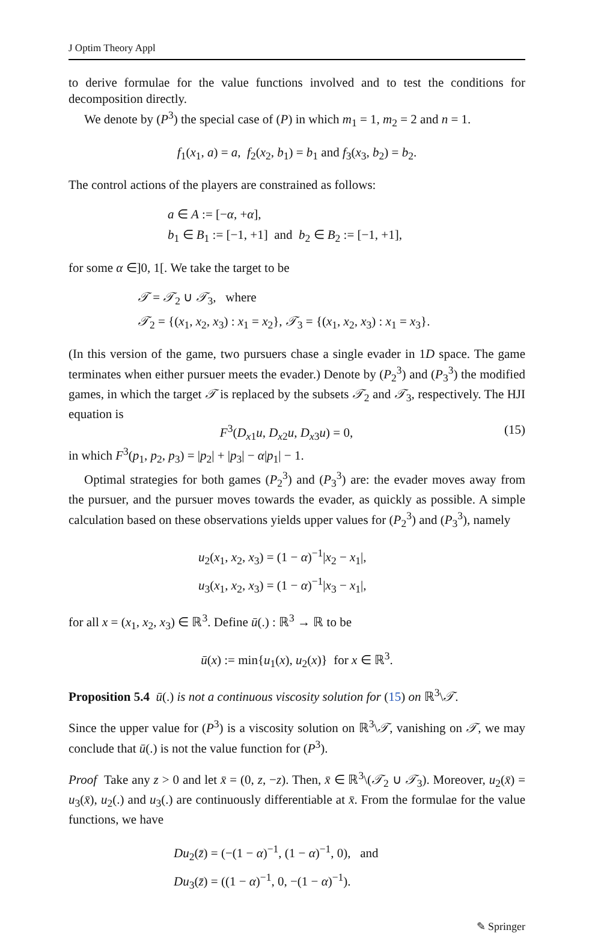J Optim Theory Appl
to derive formulae for the value functions involved and to test the conditions for decomposition directly.
We denote by (P<sup>3</sup>) the special case of (P) in which m<sub>1</sub> = 1, m<sub>2</sub> = 2 and n = 1.
f<sub>1</sub>(x<sub>1</sub>, a) = a, f<sub>2</sub>(x<sub>2</sub>, b<sub>1</sub>) = b<sub>1</sub> and f<sub>3</sub>(x<sub>3</sub>, b<sub>2</sub>) = b<sub>2</sub>.
The control actions of the players are constrained as follows:
a ∈ A := [−α, +α],
b<sub>1</sub> ∈ B<sub>1</sub> := [−1, +1] and b<sub>2</sub> ∈ B<sub>2</sub> := [−1, +1],
for some α ∈]0, 1[. We take the target to be
𝒯 = 𝒯<sub>2</sub> ∪ 𝒯<sub>3</sub>, where
𝒯<sub>2</sub> = {(x<sub>1</sub>, x<sub>2</sub>, x<sub>3</sub>) : x<sub>1</sub> = x<sub>2</sub>}, 𝒯<sub>3</sub> = {(x<sub>1</sub>, x<sub>2</sub>, x<sub>3</sub>) : x<sub>1</sub> = x<sub>3</sub>}.
(In this version of the game, two pursuers chase a single evader in 1D space. The game terminates when either pursuer meets the evader.) Denote by (P<sub>2</sub><sup>3</sup>) and (P<sub>3</sub><sup>3</sup>) the modified games, in which the target 𝒯 is replaced by the subsets 𝒯<sub>2</sub> and 𝒯<sub>3</sub>, respectively. The HJI equation is
F<sup>3</sup>(D<sub>x1</sub>u, D<sub>x2</sub>u, D<sub>x3</sub>u) = 0, (15)
in which F<sup>3</sup>(p<sub>1</sub>, p<sub>2</sub>, p<sub>3</sub>) = |p<sub>2</sub>| + |p<sub>3</sub>| − α|p<sub>1</sub>| − 1.
Optimal strategies for both games (P<sub>2</sub><sup>3</sup>) and (P<sub>3</sub><sup>3</sup>) are: the evader moves away from the pursuer, and the pursuer moves towards the evader, as quickly as possible. A simple calculation based on these observations yields upper values for (P<sub>2</sub><sup>3</sup>) and (P<sub>3</sub><sup>3</sup>), namely
u<sub>2</sub>(x<sub>1</sub>, x<sub>2</sub>, x<sub>3</sub>) = (1 − α)<sup>−1</sup>|x<sub>2</sub> − x<sub>1</sub>|,
u<sub>3</sub>(x<sub>1</sub>, x<sub>2</sub>, x<sub>3</sub>) = (1 − α)<sup>−1</sup>|x<sub>3</sub> − x<sub>1</sub>|,
for all x = (x<sub>1</sub>, x<sub>2</sub>, x<sub>3</sub>) ∈ ℝ<sup>3</sup>. Define ū(.) : ℝ<sup>3</sup> → ℝ to be
ū(x) := min{u<sub>1</sub>(x), u<sub>2</sub>(x)} for x ∈ ℝ<sup>3</sup>.
Proposition 5.4 ū(.) is not a continuous viscosity solution for (15) on ℝ<sup>3</sup>\𝒯.
Since the upper value for (P<sup>3</sup>) is a viscosity solution on ℝ<sup>3</sup>\𝒯, vanishing on 𝒯, we may conclude that ū(.) is not the value function for (P<sup>3</sup>).
Proof Take any z > 0 and let x̄ = (0, z, −z). Then, x̄ ∈ ℝ<sup>3</sup>\(𝒯<sub>2</sub> ∪ 𝒯<sub>3</sub>). Moreover, u<sub>2</sub>(x̄) = u<sub>3</sub>(x̄), u<sub>2</sub>(.) and u<sub>3</sub>(.) are continuously differentiable at x̄. From the formulae for the value functions, we have
Du<sub>2</sub>(z̄) = (−(1 − α)<sup>−1</sup>, (1 − α)<sup>−1</sup>, 0), and
Du<sub>3</sub>(z̄) = ((1 − α)<sup>−1</sup>, 0, −(1 − α)<sup>−1</sup>).
✎ Springer